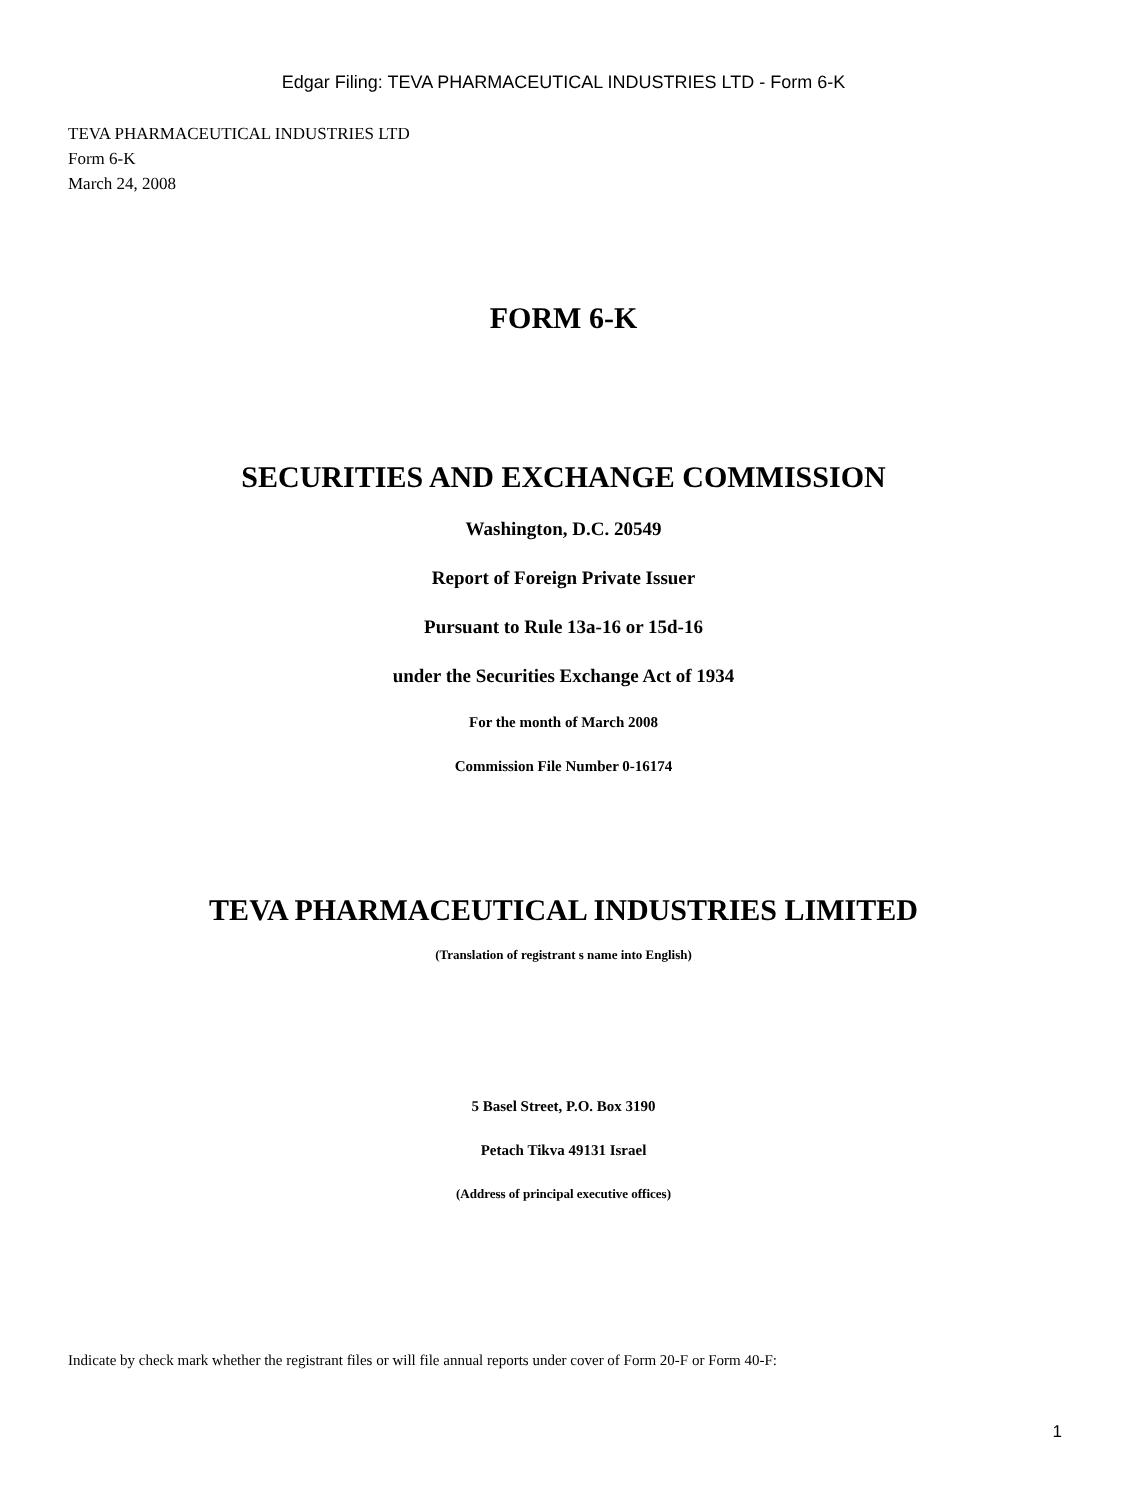Edgar Filing: TEVA PHARMACEUTICAL INDUSTRIES LTD - Form 6-K
TEVA PHARMACEUTICAL INDUSTRIES LTD
Form 6-K
March 24, 2008
FORM 6-K
SECURITIES AND EXCHANGE COMMISSION
Washington, D.C. 20549
Report of Foreign Private Issuer
Pursuant to Rule 13a-16 or 15d-16
under the Securities Exchange Act of 1934
For the month of March 2008
Commission File Number 0-16174
TEVA PHARMACEUTICAL INDUSTRIES LIMITED
(Translation of registrant s name into English)
5 Basel Street, P.O. Box 3190
Petach Tikva 49131 Israel
(Address of principal executive offices)
Indicate by check mark whether the registrant files or will file annual reports under cover of Form 20-F or Form 40-F:
1